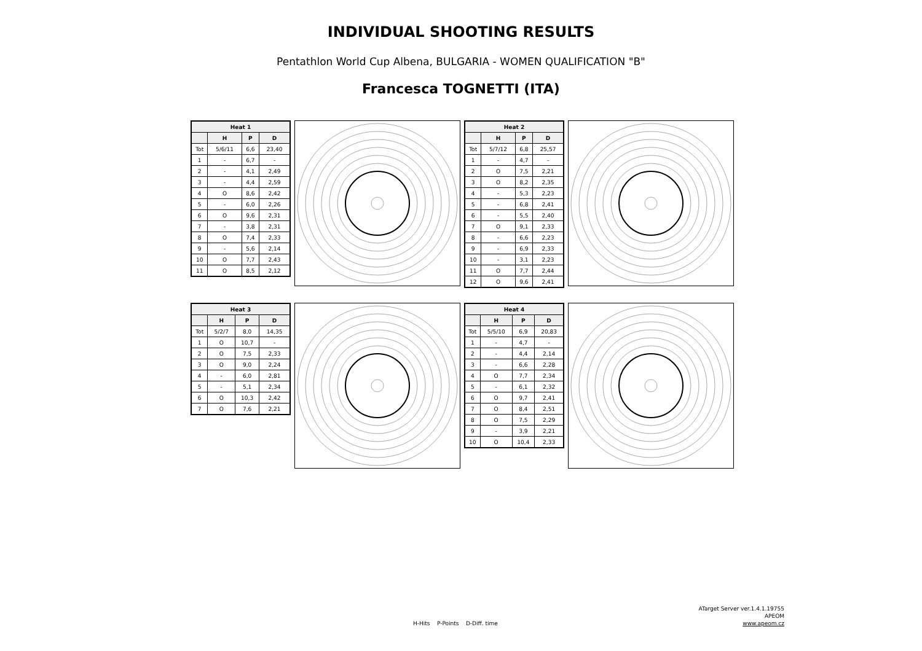INDIVIDUAL SHOOTING RESULTS
Pentathlon World Cup Albena, BULGARIA - WOMEN QUALIFICATION "B"
Francesca TOGNETTI (ITA)
| Heat 1 | | | |
| --- | --- | --- | --- |
| | H | P | D |
| Tot | 5/6/11 | 6,6 | 23,40 |
| 1 | - | 6,7 | - |
| 2 | - | 4,1 | 2,49 |
| 3 | - | 4,4 | 2,59 |
| 4 | O | 8,6 | 2,42 |
| 5 | - | 6,0 | 2,26 |
| 6 | O | 9,6 | 2,31 |
| 7 | - | 3,8 | 2,31 |
| 8 | O | 7,4 | 2,33 |
| 9 | - | 5,6 | 2,14 |
| 10 | O | 7,7 | 2,43 |
| 11 | O | 8,5 | 2,12 |
| Heat 2 | | | |
| --- | --- | --- | --- |
| | H | P | D |
| Tot | 5/7/12 | 6,8 | 25,57 |
| 1 | - | 4,7 | - |
| 2 | O | 7,5 | 2,21 |
| 3 | O | 8,2 | 2,35 |
| 4 | - | 5,3 | 2,23 |
| 5 | - | 6,8 | 2,41 |
| 6 | - | 5,5 | 2,40 |
| 7 | O | 9,1 | 2,33 |
| 8 | - | 6,6 | 2,23 |
| 9 | - | 6,9 | 2,33 |
| 10 | - | 3,1 | 2,23 |
| 11 | O | 7,7 | 2,44 |
| 12 | O | 9,6 | 2,41 |
| Heat 3 | | | |
| --- | --- | --- | --- |
| | H | P | D |
| Tot | 5/2/7 | 8,0 | 14,35 |
| 1 | O | 10,7 | - |
| 2 | O | 7,5 | 2,33 |
| 3 | O | 9,0 | 2,24 |
| 4 | - | 6,0 | 2,81 |
| 5 | - | 5,1 | 2,34 |
| 6 | O | 10,3 | 2,42 |
| 7 | O | 7,6 | 2,21 |
| Heat 4 | | | |
| --- | --- | --- | --- |
| | H | P | D |
| Tot | 5/5/10 | 6,9 | 20,83 |
| 1 | - | 4,7 | - |
| 2 | - | 4,4 | 2,14 |
| 3 | - | 6,6 | 2,28 |
| 4 | O | 7,7 | 2,34 |
| 5 | - | 6,1 | 2,32 |
| 6 | O | 9,7 | 2,41 |
| 7 | O | 8,4 | 2,51 |
| 8 | O | 7,5 | 2,29 |
| 9 | - | 3,9 | 2,21 |
| 10 | O | 10,4 | 2,33 |
ATarget Server ver.1.4.1.19755
APEOM
www.apeom.cz
H-Hits P-Points D-Diff. time